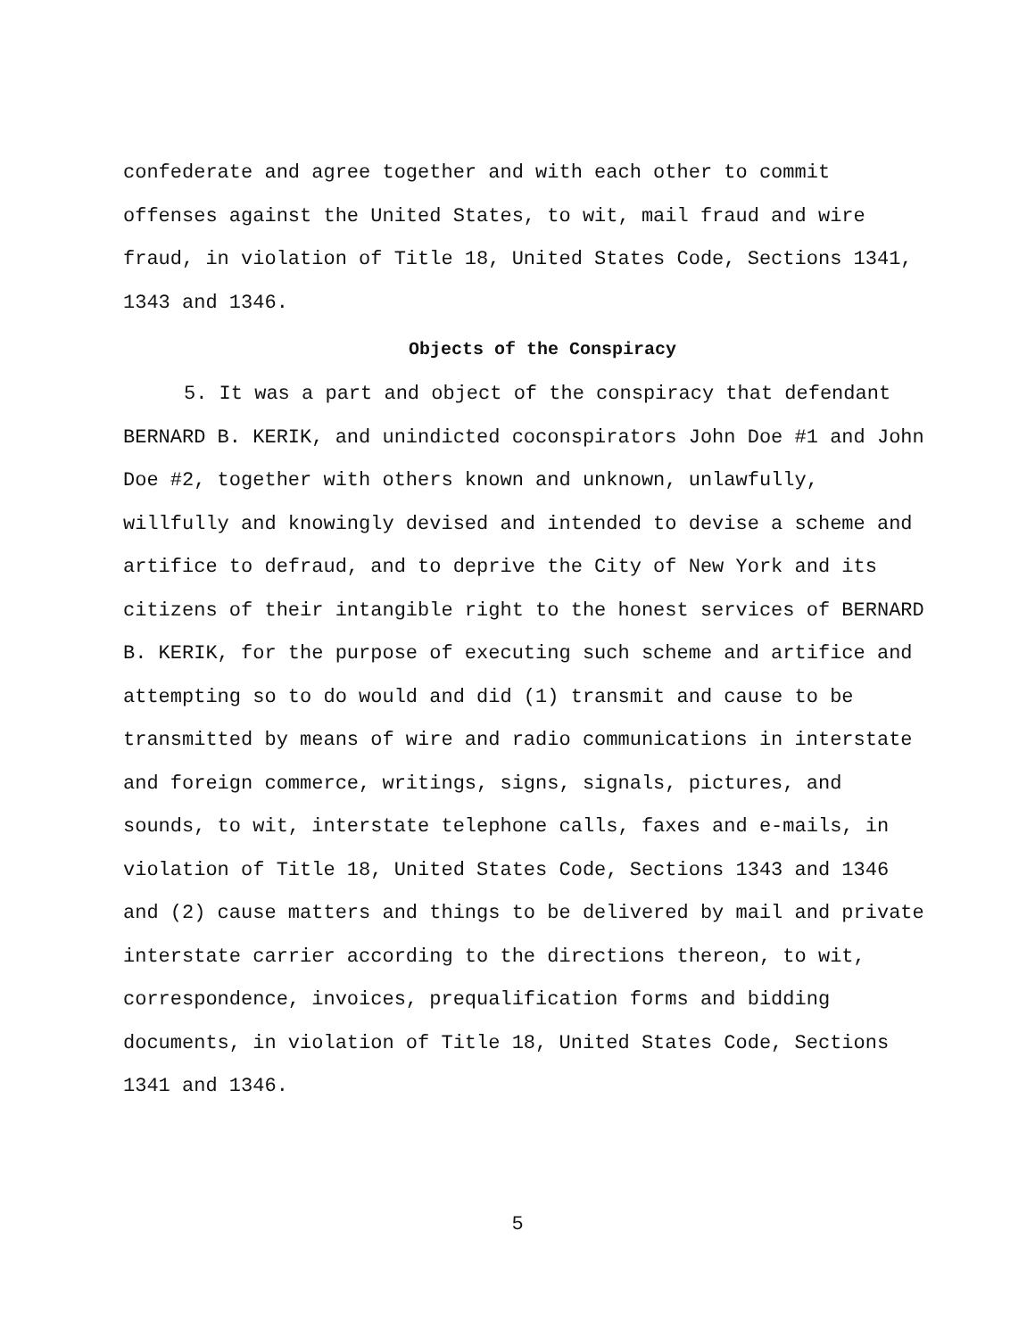confederate and agree together and with each other to commit offenses against the United States, to wit, mail fraud and wire fraud, in violation of Title 18, United States Code, Sections 1341, 1343 and 1346.
Objects of the Conspiracy
5. It was a part and object of the conspiracy that defendant BERNARD B. KERIK, and unindicted coconspirators John Doe #1 and John Doe #2, together with others known and unknown, unlawfully, willfully and knowingly devised and intended to devise a scheme and artifice to defraud, and to deprive the City of New York and its citizens of their intangible right to the honest services of BERNARD B. KERIK, for the purpose of executing such scheme and artifice and attempting so to do would and did (1) transmit and cause to be transmitted by means of wire and radio communications in interstate and foreign commerce, writings, signs, signals, pictures, and sounds, to wit, interstate telephone calls, faxes and e-mails, in violation of Title 18, United States Code, Sections 1343 and 1346 and (2) cause matters and things to be delivered by mail and private interstate carrier according to the directions thereon, to wit, correspondence, invoices, prequalification forms and bidding documents, in violation of Title 18, United States Code, Sections 1341 and 1346.
5